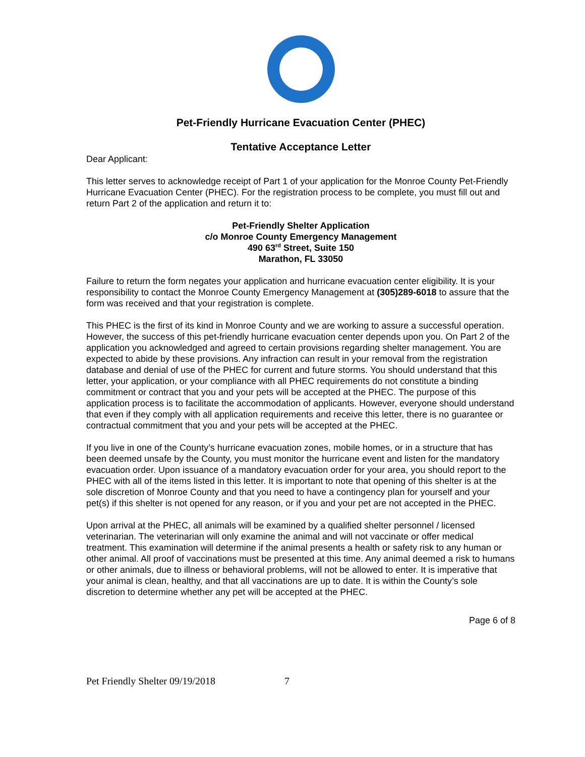Pet-Friendly Hurricane Evacuation Center (PHEC)
Tentative Acceptance Letter
Dear Applicant:
This letter serves to acknowledge receipt of Part 1 of your application for the Monroe County Pet-Friendly Hurricane Evacuation Center (PHEC). For the registration process to be complete, you must fill out and return Part 2 of the application and return it to:
Pet-Friendly Shelter Application
c/o Monroe County Emergency Management
490 63<sup>rd</sup> Street, Suite 150
Marathon, FL 33050
Failure to return the form negates your application and hurricane evacuation center eligibility. It is your responsibility to contact the Monroe County Emergency Management at (305)289-6018 to assure that the form was received and that your registration is complete.
This PHEC is the first of its kind in Monroe County and we are working to assure a successful operation. However, the success of this pet-friendly hurricane evacuation center depends upon you. On Part 2 of the application you acknowledged and agreed to certain provisions regarding shelter management. You are expected to abide by these provisions. Any infraction can result in your removal from the registration database and denial of use of the PHEC for current and future storms. You should understand that this letter, your application, or your compliance with all PHEC requirements do not constitute a binding commitment or contract that you and your pets will be accepted at the PHEC. The purpose of this application process is to facilitate the accommodation of applicants. However, everyone should understand that even if they comply with all application requirements and receive this letter, there is no guarantee or contractual commitment that you and your pets will be accepted at the PHEC.
If you live in one of the County’s hurricane evacuation zones, mobile homes, or in a structure that has been deemed unsafe by the County, you must monitor the hurricane event and listen for the mandatory evacuation order. Upon issuance of a mandatory evacuation order for your area, you should report to the PHEC with all of the items listed in this letter. It is important to note that opening of this shelter is at the sole discretion of Monroe County and that you need to have a contingency plan for yourself and your pet(s) if this shelter is not opened for any reason, or if you and your pet are not accepted in the PHEC.
Upon arrival at the PHEC, all animals will be examined by a qualified shelter personnel / licensed veterinarian. The veterinarian will only examine the animal and will not vaccinate or offer medical treatment. This examination will determine if the animal presents a health or safety risk to any human or other animal. All proof of vaccinations must be presented at this time. Any animal deemed a risk to humans or other animals, due to illness or behavioral problems, will not be allowed to enter. It is imperative that your animal is clean, healthy, and that all vaccinations are up to date. It is within the County’s sole discretion to determine whether any pet will be accepted at the PHEC.
Page 6 of 8
Pet Friendly Shelter 09/19/2018 7